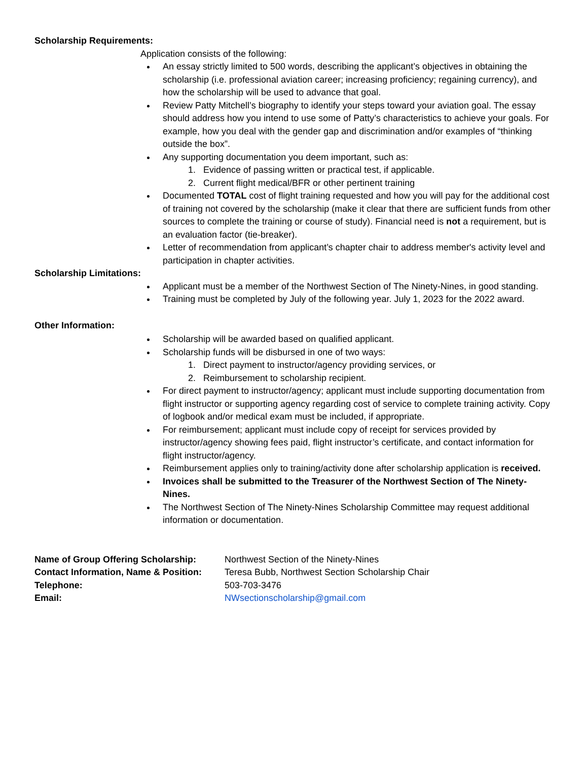Scholarship Requirements:
Application consists of the following:
An essay strictly limited to 500 words, describing the applicant’s objectives in obtaining the scholarship (i.e. professional aviation career; increasing proficiency; regaining currency), and how the scholarship will be used to advance that goal.
Review Patty Mitchell’s biography to identify your steps toward your aviation goal. The essay should address how you intend to use some of Patty’s characteristics to achieve your goals. For example, how you deal with the gender gap and discrimination and/or examples of “thinking outside the box”.
Any supporting documentation you deem important, such as:
1. Evidence of passing written or practical test, if applicable.
2. Current flight medical/BFR or other pertinent training
Documented TOTAL cost of flight training requested and how you will pay for the additional cost of training not covered by the scholarship (make it clear that there are sufficient funds from other sources to complete the training or course of study). Financial need is not a requirement, but is an evaluation factor (tie-breaker).
Letter of recommendation from applicant’s chapter chair to address member's activity level and participation in chapter activities.
Scholarship Limitations:
Applicant must be a member of the Northwest Section of The Ninety-Nines, in good standing.
Training must be completed by July of the following year. July 1, 2023 for the 2022 award.
Other Information:
Scholarship will be awarded based on qualified applicant.
Scholarship funds will be disbursed in one of two ways:
1. Direct payment to instructor/agency providing services, or
2. Reimbursement to scholarship recipient.
For direct payment to instructor/agency; applicant must include supporting documentation from flight instructor or supporting agency regarding cost of service to complete training activity. Copy of logbook and/or medical exam must be included, if appropriate.
For reimbursement; applicant must include copy of receipt for services provided by instructor/agency showing fees paid, flight instructor’s certificate, and contact information for flight instructor/agency.
Reimbursement applies only to training/activity done after scholarship application is received.
Invoices shall be submitted to the Treasurer of the Northwest Section of The Ninety-Nines.
The Northwest Section of The Ninety-Nines Scholarship Committee may request additional information or documentation.
| Name of Group Offering Scholarship: | Northwest Section of the Ninety-Nines |
| Contact Information, Name & Position: | Teresa Bubb, Northwest Section Scholarship Chair |
| Telephone: | 503-703-3476 |
| Email: | NWsectionscholarship@gmail.com |